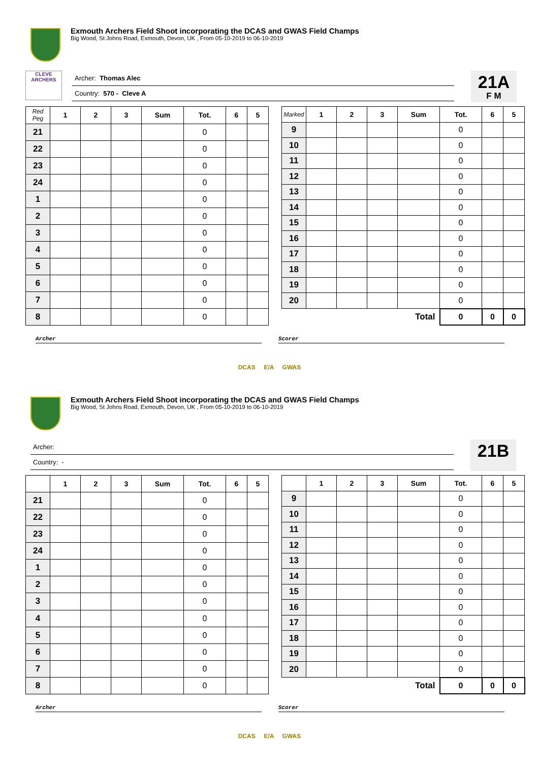Exmouth Archers Field Shoot incorporating the DCAS and GWAS Field Champs
Big Wood, St Johns Road, Exmouth, Devon, UK , From 05-10-2019 to 06-10-2019
CLEVE ARCHERS
Archer: Thomas Alec
Country: 570 - Cleve A
21A
F M
| Red Peg | 1 | 2 | 3 | Sum | Tot. | 6 | 5 |
| --- | --- | --- | --- | --- | --- | --- | --- |
| 21 | | | | | 0 | | |
| 22 | | | | | 0 | | |
| 23 | | | | | 0 | | |
| 24 | | | | | 0 | | |
| 1 | | | | | 0 | | |
| 2 | | | | | 0 | | |
| 3 | | | | | 0 | | |
| 4 | | | | | 0 | | |
| 5 | | | | | 0 | | |
| 6 | | | | | 0 | | |
| 7 | | | | | 0 | | |
| 8 | | | | | 0 | | |
| Marked | 1 | 2 | 3 | Sum | Tot. | 6 | 5 |
| --- | --- | --- | --- | --- | --- | --- | --- |
| 9 | | | | | 0 | | |
| 10 | | | | | 0 | | |
| 11 | | | | | 0 | | |
| 12 | | | | | 0 | | |
| 13 | | | | | 0 | | |
| 14 | | | | | 0 | | |
| 15 | | | | | 0 | | |
| 16 | | | | | 0 | | |
| 17 | | | | | 0 | | |
| 18 | | | | | 0 | | |
| 19 | | | | | 0 | | |
| 20 | | | | | 0 | | |
| Total | | | | | 0 | 0 | 0 |
Archer Scorer
DCAS E/A GWAS
Exmouth Archers Field Shoot incorporating the DCAS and GWAS Field Champs
Big Wood, St Johns Road, Exmouth, Devon, UK , From 05-10-2019 to 06-10-2019
Archer:
Country: -
21B
| | 1 | 2 | 3 | Sum | Tot. | 6 | 5 |
| --- | --- | --- | --- | --- | --- | --- | --- |
| 21 | | | | | 0 | | |
| 22 | | | | | 0 | | |
| 23 | | | | | 0 | | |
| 24 | | | | | 0 | | |
| 1 | | | | | 0 | | |
| 2 | | | | | 0 | | |
| 3 | | | | | 0 | | |
| 4 | | | | | 0 | | |
| 5 | | | | | 0 | | |
| 6 | | | | | 0 | | |
| 7 | | | | | 0 | | |
| 8 | | | | | 0 | | |
| | 1 | 2 | 3 | Sum | Tot. | 6 | 5 |
| --- | --- | --- | --- | --- | --- | --- | --- |
| 9 | | | | | 0 | | |
| 10 | | | | | 0 | | |
| 11 | | | | | 0 | | |
| 12 | | | | | 0 | | |
| 13 | | | | | 0 | | |
| 14 | | | | | 0 | | |
| 15 | | | | | 0 | | |
| 16 | | | | | 0 | | |
| 17 | | | | | 0 | | |
| 18 | | | | | 0 | | |
| 19 | | | | | 0 | | |
| 20 | | | | | 0 | | |
| Total | | | | | 0 | 0 | 0 |
Archer Scorer
DCAS E/A GWAS